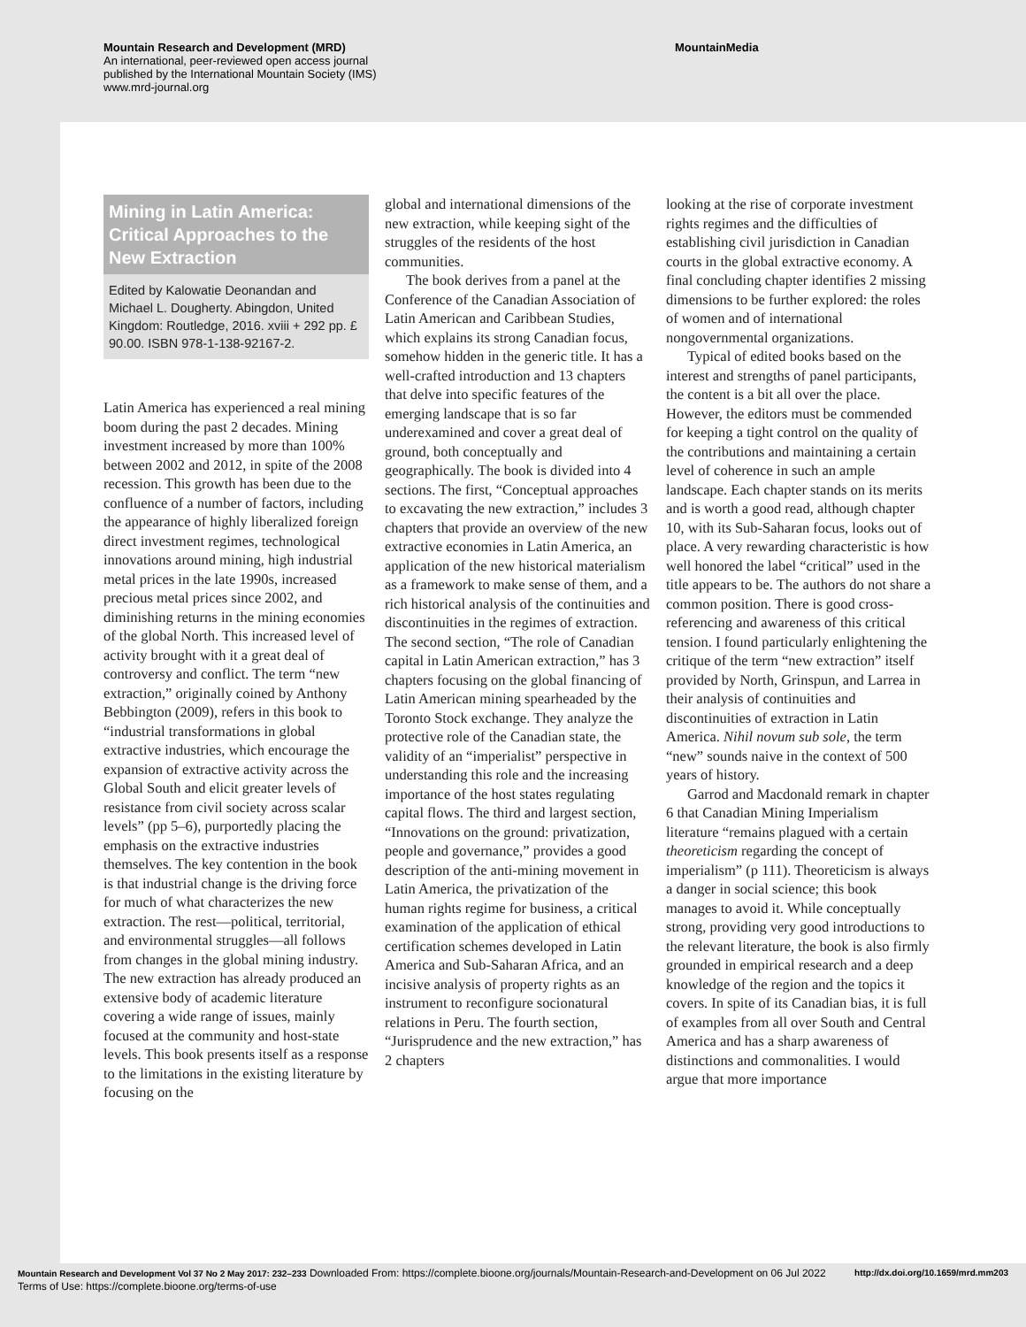Mountain Research and Development (MRD)
An international, peer-reviewed open access journal
published by the International Mountain Society (IMS)
www.mrd-journal.org
MountainMedia
Mining in Latin America: Critical Approaches to the New Extraction
Edited by Kalowatie Deonandan and Michael L. Dougherty. Abingdon, United Kingdom: Routledge, 2016. xviii + 292 pp. £ 90.00. ISBN 978-1-138-92167-2.
Latin America has experienced a real mining boom during the past 2 decades. Mining investment increased by more than 100% between 2002 and 2012, in spite of the 2008 recession. This growth has been due to the confluence of a number of factors, including the appearance of highly liberalized foreign direct investment regimes, technological innovations around mining, high industrial metal prices in the late 1990s, increased precious metal prices since 2002, and diminishing returns in the mining economies of the global North. This increased level of activity brought with it a great deal of controversy and conflict. The term “new extraction,” originally coined by Anthony Bebbington (2009), refers in this book to “industrial transformations in global extractive industries, which encourage the expansion of extractive activity across the Global South and elicit greater levels of resistance from civil society across scalar levels” (pp 5–6), purportedly placing the emphasis on the extractive industries themselves. The key contention in the book is that industrial change is the driving force for much of what characterizes the new extraction. The rest—political, territorial, and environmental struggles—all follows from changes in the global mining industry. The new extraction has already produced an extensive body of academic literature covering a wide range of issues, mainly focused at the community and host-state levels. This book presents itself as a response to the limitations in the existing literature by focusing on the
global and international dimensions of the new extraction, while keeping sight of the struggles of the residents of the host communities.
The book derives from a panel at the Conference of the Canadian Association of Latin American and Caribbean Studies, which explains its strong Canadian focus, somehow hidden in the generic title. It has a well-crafted introduction and 13 chapters that delve into specific features of the emerging landscape that is so far underexamined and cover a great deal of ground, both conceptually and geographically. The book is divided into 4 sections. The first, “Conceptual approaches to excavating the new extraction,” includes 3 chapters that provide an overview of the new extractive economies in Latin America, an application of the new historical materialism as a framework to make sense of them, and a rich historical analysis of the continuities and discontinuities in the regimes of extraction. The second section, “The role of Canadian capital in Latin American extraction,” has 3 chapters focusing on the global financing of Latin American mining spearheaded by the Toronto Stock exchange. They analyze the protective role of the Canadian state, the validity of an “imperialist” perspective in understanding this role and the increasing importance of the host states regulating capital flows. The third and largest section, “Innovations on the ground: privatization, people and governance,” provides a good description of the anti-mining movement in Latin America, the privatization of the human rights regime for business, a critical examination of the application of ethical certification schemes developed in Latin America and Sub-Saharan Africa, and an incisive analysis of property rights as an instrument to reconfigure socionatural relations in Peru. The fourth section, “Jurisprudence and the new extraction,” has 2 chapters
looking at the rise of corporate investment rights regimes and the difficulties of establishing civil jurisdiction in Canadian courts in the global extractive economy. A final concluding chapter identifies 2 missing dimensions to be further explored: the roles of women and of international nongovernmental organizations.
Typical of edited books based on the interest and strengths of panel participants, the content is a bit all over the place. However, the editors must be commended for keeping a tight control on the quality of the contributions and maintaining a certain level of coherence in such an ample landscape. Each chapter stands on its merits and is worth a good read, although chapter 10, with its Sub-Saharan focus, looks out of place. A very rewarding characteristic is how well honored the label “critical” used in the title appears to be. The authors do not share a common position. There is good cross-referencing and awareness of this critical tension. I found particularly enlightening the critique of the term “new extraction” itself provided by North, Grinspun, and Larrea in their analysis of continuities and discontinuities of extraction in Latin America. Nihil novum sub sole, the term “new” sounds naive in the context of 500 years of history.
Garrod and Macdonald remark in chapter 6 that Canadian Mining Imperialism literature “remains plagued with a certain theoreticism regarding the concept of imperialism” (p 111). Theoreticism is always a danger in social science; this book manages to avoid it. While conceptually strong, providing very good introductions to the relevant literature, the book is also firmly grounded in empirical research and a deep knowledge of the region and the topics it covers. In spite of its Canadian bias, it is full of examples from all over South and Central America and has a sharp awareness of distinctions and commonalities. I would argue that more importance
Mountain Research and Development Vol 37 No 2 May 2017: 232–233 Downloaded From: https://complete.bioone.org/journals/Mountain-Research-and-Development on 06 Jul 2022 http://dx.doi.org/10.1659/mrd.mm203
Terms of Use: https://complete.bioone.org/terms-of-use